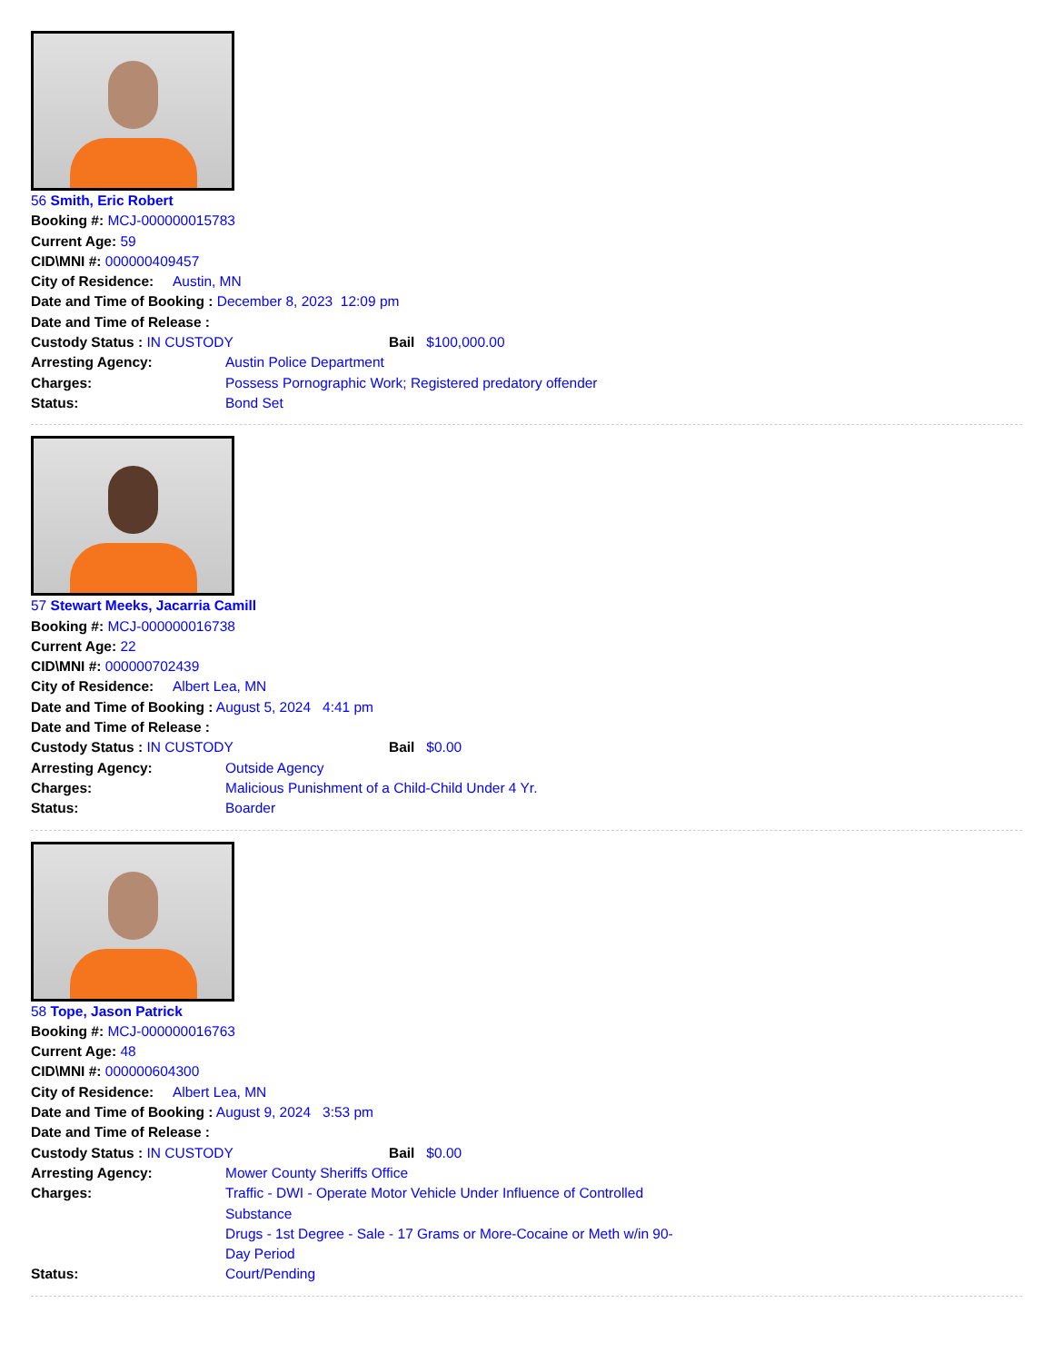56 Smith, Eric Robert
Booking #: MCJ-000000015783
Current Age: 59
CID\MNI #: 000000409457
City of Residence: Austin, MN
Date and Time of Booking : December 8, 2023 12:09 pm
Date and Time of Release :
Custody Status : IN CUSTODY Bail $100,000.00
Arresting Agency: Austin Police Department
Charges: Possess Pornographic Work; Registered predatory offender
Status: Bond Set
57 Stewart Meeks, Jacarria Camill
Booking #: MCJ-000000016738
Current Age: 22
CID\MNI #: 000000702439
City of Residence: Albert Lea, MN
Date and Time of Booking : August 5, 2024 4:41 pm
Date and Time of Release :
Custody Status : IN CUSTODY Bail $0.00
Arresting Agency: Outside Agency
Charges: Malicious Punishment of a Child-Child Under 4 Yr.
Status: Boarder
58 Tope, Jason Patrick
Booking #: MCJ-000000016763
Current Age: 48
CID\MNI #: 000000604300
City of Residence: Albert Lea, MN
Date and Time of Booking : August 9, 2024 3:53 pm
Date and Time of Release :
Custody Status : IN CUSTODY Bail $0.00
Arresting Agency: Mower County Sheriffs Office
Charges: Traffic - DWI - Operate Motor Vehicle Under Influence of Controlled Substance
Drugs - 1st Degree - Sale - 17 Grams or More-Cocaine or Meth w/in 90-Day Period
Status: Court/Pending